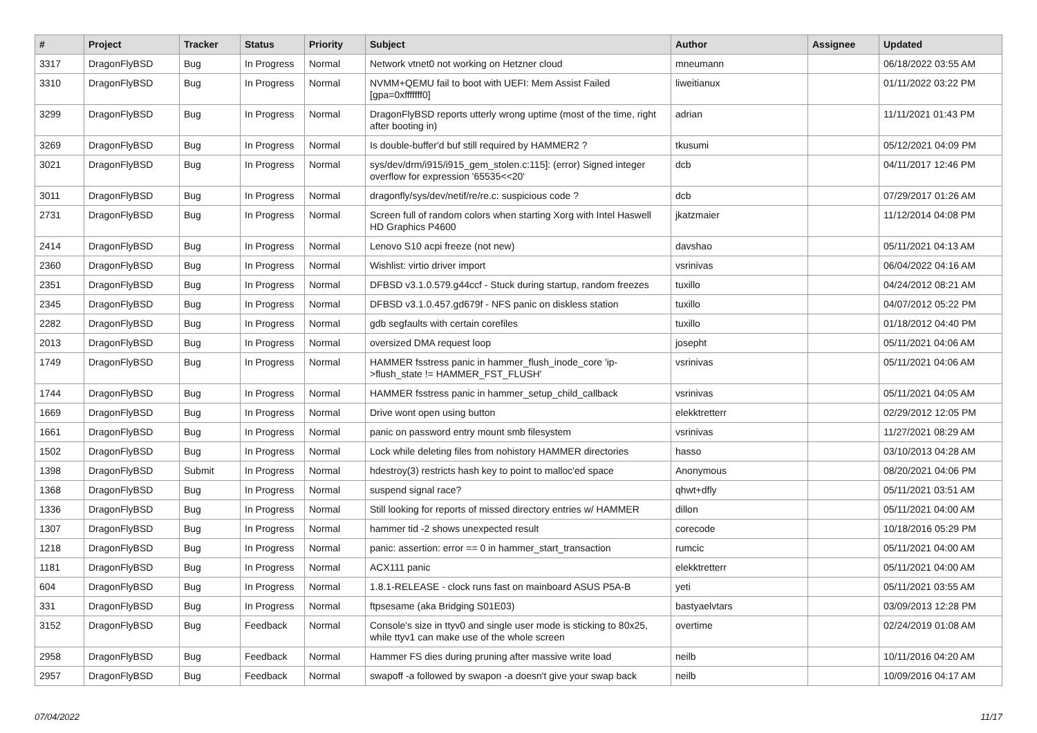| # | Project | Tracker | Status | Priority | Subject | Author | Assignee | Updated |
| --- | --- | --- | --- | --- | --- | --- | --- | --- |
| 3317 | DragonFlyBSD | Bug | In Progress | Normal | Network vtnet0 not working on Hetzner cloud | mneumann | | 06/18/2022 03:55 AM |
| 3310 | DragonFlyBSD | Bug | In Progress | Normal | NVMM+QEMU fail to boot with UEFI: Mem Assist Failed [gpa=0xfffffff0] | liweitianux | | 01/11/2022 03:22 PM |
| 3299 | DragonFlyBSD | Bug | In Progress | Normal | DragonFlyBSD reports utterly wrong uptime (most of the time, right after booting in) | adrian | | 11/11/2021 01:43 PM |
| 3269 | DragonFlyBSD | Bug | In Progress | Normal | Is double-buffer'd buf still required by HAMMER2 ? | tkusumi | | 05/12/2021 04:09 PM |
| 3021 | DragonFlyBSD | Bug | In Progress | Normal | sys/dev/drm/i915/i915_gem_stolen.c:115]: (error) Signed integer overflow for expression '65535<<20' | dcb | | 04/11/2017 12:46 PM |
| 3011 | DragonFlyBSD | Bug | In Progress | Normal | dragonfly/sys/dev/netif/re/re.c: suspicious code ? | dcb | | 07/29/2017 01:26 AM |
| 2731 | DragonFlyBSD | Bug | In Progress | Normal | Screen full of random colors when starting Xorg with Intel Haswell HD Graphics P4600 | jkatzmaier | | 11/12/2014 04:08 PM |
| 2414 | DragonFlyBSD | Bug | In Progress | Normal | Lenovo S10 acpi freeze (not new) | davshao | | 05/11/2021 04:13 AM |
| 2360 | DragonFlyBSD | Bug | In Progress | Normal | Wishlist: virtio driver import | vsrinivas | | 06/04/2022 04:16 AM |
| 2351 | DragonFlyBSD | Bug | In Progress | Normal | DFBSD v3.1.0.579.g44ccf - Stuck during startup, random freezes | tuxillo | | 04/24/2012 08:21 AM |
| 2345 | DragonFlyBSD | Bug | In Progress | Normal | DFBSD v3.1.0.457.gd679f - NFS panic on diskless station | tuxillo | | 04/07/2012 05:22 PM |
| 2282 | DragonFlyBSD | Bug | In Progress | Normal | gdb segfaults with certain corefiles | tuxillo | | 01/18/2012 04:40 PM |
| 2013 | DragonFlyBSD | Bug | In Progress | Normal | oversized DMA request loop | josepht | | 05/11/2021 04:06 AM |
| 1749 | DragonFlyBSD | Bug | In Progress | Normal | HAMMER fsstress panic in hammer_flush_inode_core 'ip->flush_state != HAMMER_FST_FLUSH' | vsrinivas | | 05/11/2021 04:06 AM |
| 1744 | DragonFlyBSD | Bug | In Progress | Normal | HAMMER fsstress panic in hammer_setup_child_callback | vsrinivas | | 05/11/2021 04:05 AM |
| 1669 | DragonFlyBSD | Bug | In Progress | Normal | Drive wont open using button | elekktretterr | | 02/29/2012 12:05 PM |
| 1661 | DragonFlyBSD | Bug | In Progress | Normal | panic on password entry mount smb filesystem | vsrinivas | | 11/27/2021 08:29 AM |
| 1502 | DragonFlyBSD | Bug | In Progress | Normal | Lock while deleting files from nohistory HAMMER directories | hasso | | 03/10/2013 04:28 AM |
| 1398 | DragonFlyBSD | Submit | In Progress | Normal | hdestroy(3) restricts hash key to point to malloc'ed space | Anonymous | | 08/20/2021 04:06 PM |
| 1368 | DragonFlyBSD | Bug | In Progress | Normal | suspend signal race? | qhwt+dfly | | 05/11/2021 03:51 AM |
| 1336 | DragonFlyBSD | Bug | In Progress | Normal | Still looking for reports of missed directory entries w/ HAMMER | dillon | | 05/11/2021 04:00 AM |
| 1307 | DragonFlyBSD | Bug | In Progress | Normal | hammer tid -2 shows unexpected result | corecode | | 10/18/2016 05:29 PM |
| 1218 | DragonFlyBSD | Bug | In Progress | Normal | panic: assertion: error == 0 in hammer_start_transaction | rumcic | | 05/11/2021 04:00 AM |
| 1181 | DragonFlyBSD | Bug | In Progress | Normal | ACX111 panic | elekktretterr | | 05/11/2021 04:00 AM |
| 604 | DragonFlyBSD | Bug | In Progress | Normal | 1.8.1-RELEASE - clock runs fast on mainboard ASUS P5A-B | yeti | | 05/11/2021 03:55 AM |
| 331 | DragonFlyBSD | Bug | In Progress | Normal | ftpsesame (aka Bridging S01E03) | bastyaelvtars | | 03/09/2013 12:28 PM |
| 3152 | DragonFlyBSD | Bug | Feedback | Normal | Console's size in ttyv0 and single user mode is sticking to 80x25, while ttyv1 can make use of the whole screen | overtime | | 02/24/2019 01:08 AM |
| 2958 | DragonFlyBSD | Bug | Feedback | Normal | Hammer FS dies during pruning after massive write load | neilb | | 10/11/2016 04:20 AM |
| 2957 | DragonFlyBSD | Bug | Feedback | Normal | swapoff -a followed by swapon -a doesn't give your swap back | neilb | | 10/09/2016 04:17 AM |
07/04/2022 11/17